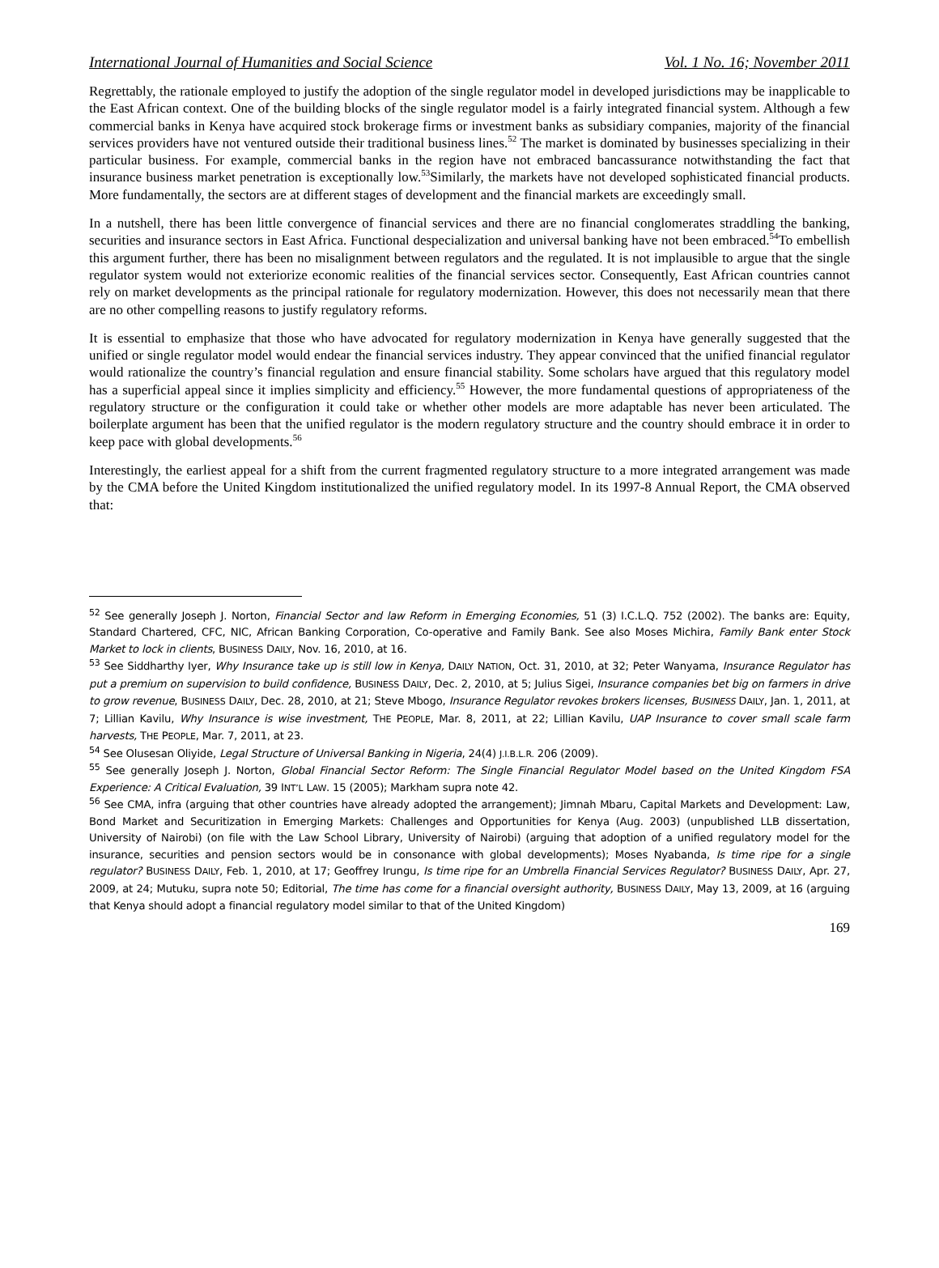International Journal of Humanities and Social Science Vol. 1 No. 16; November 2011
Regrettably, the rationale employed to justify the adoption of the single regulator model in developed jurisdictions may be inapplicable to the East African context. One of the building blocks of the single regulator model is a fairly integrated financial system. Although a few commercial banks in Kenya have acquired stock brokerage firms or investment banks as subsidiary companies, majority of the financial services providers have not ventured outside their traditional business lines.<sup>52</sup> The market is dominated by businesses specializing in their particular business. For example, commercial banks in the region have not embraced bancassurance notwithstanding the fact that insurance business market penetration is exceptionally low.<sup>53</sup>Similarly, the markets have not developed sophisticated financial products. More fundamentally, the sectors are at different stages of development and the financial markets are exceedingly small.
In a nutshell, there has been little convergence of financial services and there are no financial conglomerates straddling the banking, securities and insurance sectors in East Africa. Functional despecialization and universal banking have not been embraced.<sup>54</sup>To embellish this argument further, there has been no misalignment between regulators and the regulated. It is not implausible to argue that the single regulator system would not exteriorize economic realities of the financial services sector. Consequently, East African countries cannot rely on market developments as the principal rationale for regulatory modernization. However, this does not necessarily mean that there are no other compelling reasons to justify regulatory reforms.
It is essential to emphasize that those who have advocated for regulatory modernization in Kenya have generally suggested that the unified or single regulator model would endear the financial services industry. They appear convinced that the unified financial regulator would rationalize the country’s financial regulation and ensure financial stability. Some scholars have argued that this regulatory model has a superficial appeal since it implies simplicity and efficiency.<sup>55</sup> However, the more fundamental questions of appropriateness of the regulatory structure or the configuration it could take or whether other models are more adaptable has never been articulated. The boilerplate argument has been that the unified regulator is the modern regulatory structure and the country should embrace it in order to keep pace with global developments.<sup>56</sup>
Interestingly, the earliest appeal for a shift from the current fragmented regulatory structure to a more integrated arrangement was made by the CMA before the United Kingdom institutionalized the unified regulatory model. In its 1997-8 Annual Report, the CMA observed that:
<sup>52</sup> See generally Joseph J. Norton, Financial Sector and law Reform in Emerging Economies, 51 (3) I.C.L.Q. 752 (2002). The banks are: Equity, Standard Chartered, CFC, NIC, African Banking Corporation, Co-operative and Family Bank. See also Moses Michira, Family Bank enter Stock Market to lock in clients, BUSINESS DAILY, Nov. 16, 2010, at 16.
<sup>53</sup> See Siddharthy Iyer, Why Insurance take up is still low in Kenya, DAILY NATION, Oct. 31, 2010, at 32; Peter Wanyama, Insurance Regulator has put a premium on supervision to build confidence, BUSINESS DAILY, Dec. 2, 2010, at 5; Julius Sigei, Insurance companies bet big on farmers in drive to grow revenue, BUSINESS DAILY, Dec. 28, 2010, at 21; Steve Mbogo, Insurance Regulator revokes brokers licenses, BUSINESS DAILY, Jan. 1, 2011, at 7; Lillian Kavilu, Why Insurance is wise investment, THE PEOPLE, Mar. 8, 2011, at 22; Lillian Kavilu, UAP Insurance to cover small scale farm harvests, THE PEOPLE, Mar. 7, 2011, at 23.
<sup>54</sup> See Olusesan Oliyide, Legal Structure of Universal Banking in Nigeria, 24(4) J.I.B.L.R. 206 (2009).
<sup>55</sup> See generally Joseph J. Norton, Global Financial Sector Reform: The Single Financial Regulator Model based on the United Kingdom FSA Experience: A Critical Evaluation, 39 INT’L LAW. 15 (2005); Markham supra note 42.
<sup>56</sup> See CMA, infra (arguing that other countries have already adopted the arrangement); Jimnah Mbaru, Capital Markets and Development: Law, Bond Market and Securitization in Emerging Markets: Challenges and Opportunities for Kenya (Aug. 2003) (unpublished LLB dissertation, University of Nairobi) (on file with the Law School Library, University of Nairobi) (arguing that adoption of a unified regulatory model for the insurance, securities and pension sectors would be in consonance with global developments); Moses Nyabanda, Is time ripe for a single regulator? BUSINESS DAILY, Feb. 1, 2010, at 17; Geoffrey Irungu, Is time ripe for an Umbrella Financial Services Regulator? BUSINESS DAILY, Apr. 27, 2009, at 24; Mutuku, supra note 50; Editorial, The time has come for a financial oversight authority, BUSINESS DAILY, May 13, 2009, at 16 (arguing that Kenya should adopt a financial regulatory model similar to that of the United Kingdom)
169